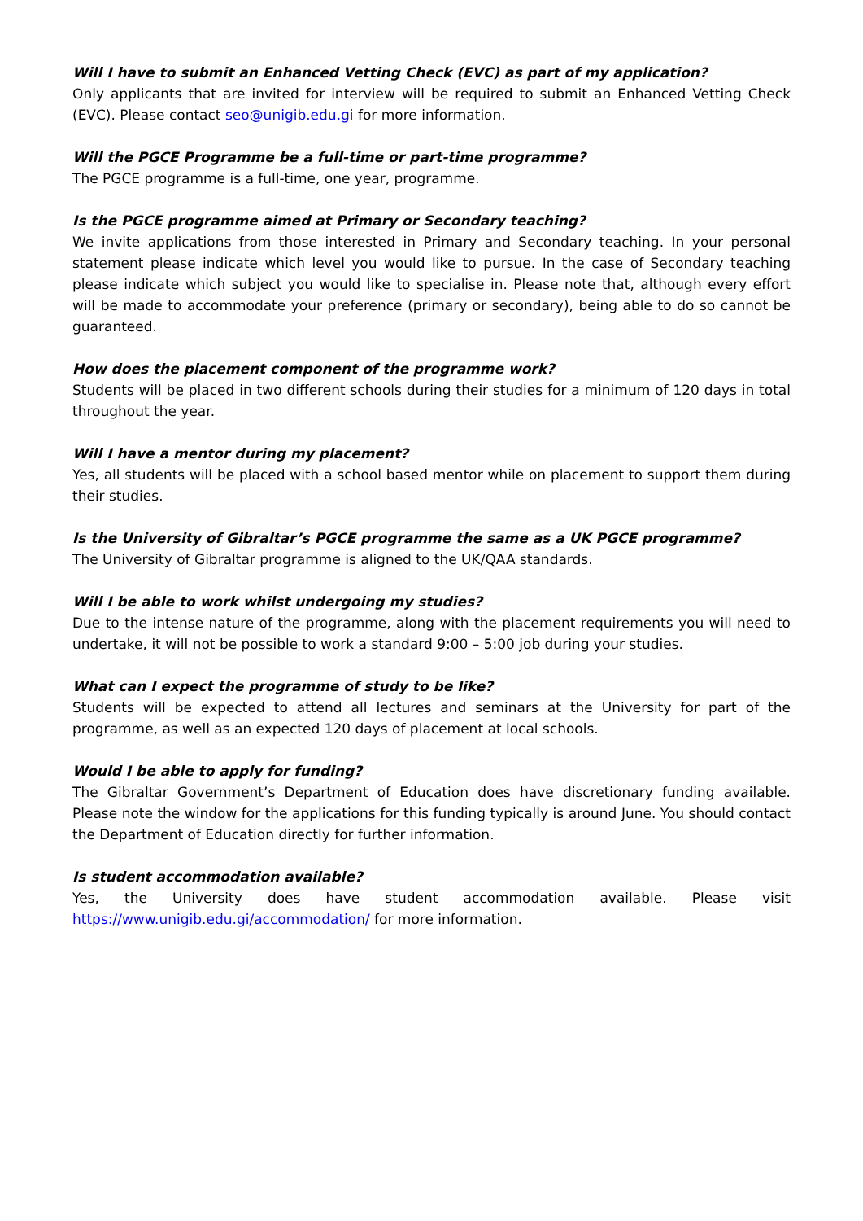Will I have to submit an Enhanced Vetting Check (EVC) as part of my application?
Only applicants that are invited for interview will be required to submit an Enhanced Vetting Check (EVC). Please contact seo@unigib.edu.gi for more information.
Will the PGCE Programme be a full-time or part-time programme?
The PGCE programme is a full-time, one year, programme.
Is the PGCE programme aimed at Primary or Secondary teaching?
We invite applications from those interested in Primary and Secondary teaching. In your personal statement please indicate which level you would like to pursue. In the case of Secondary teaching please indicate which subject you would like to specialise in. Please note that, although every effort will be made to accommodate your preference (primary or secondary), being able to do so cannot be guaranteed.
How does the placement component of the programme work?
Students will be placed in two different schools during their studies for a minimum of 120 days in total throughout the year.
Will I have a mentor during my placement?
Yes, all students will be placed with a school based mentor while on placement to support them during their studies.
Is the University of Gibraltar’s PGCE programme the same as a UK PGCE programme?
The University of Gibraltar programme is aligned to the UK/QAA standards.
Will I be able to work whilst undergoing my studies?
Due to the intense nature of the programme, along with the placement requirements you will need to undertake, it will not be possible to work a standard 9:00 – 5:00 job during your studies.
What can I expect the programme of study to be like?
Students will be expected to attend all lectures and seminars at the University for part of the programme, as well as an expected 120 days of placement at local schools.
Would I be able to apply for funding?
The Gibraltar Government’s Department of Education does have discretionary funding available. Please note the window for the applications for this funding typically is around June. You should contact the Department of Education directly for further information.
Is student accommodation available?
Yes, the University does have student accommodation available. Please visit https://www.unigib.edu.gi/accommodation/ for more information.